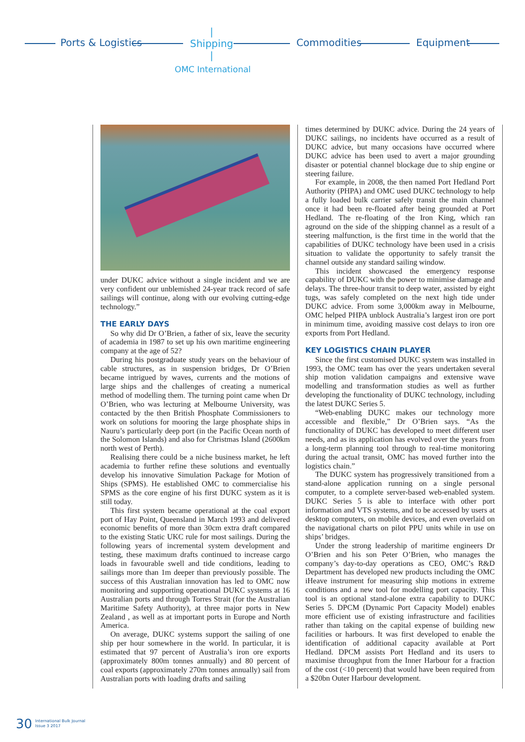Ports & Logistics
|
Shipping
|
Commodities Equipment
OMC International
under DUKC advice without a single incident and we are very confident our unblemished 24-year track record of safe sailings will continue, along with our evolving cutting-edge technology.”
THE EARLY DAYS
So why did Dr O’Brien, a father of six, leave the security of academia in 1987 to set up his own maritime engineering company at the age of 52?
During his postgraduate study years on the behaviour of cable structures, as in suspension bridges, Dr O’Brien became intrigued by waves, currents and the motions of large ships and the challenges of creating a numerical method of modelling them. The turning point came when Dr O’Brien, who was lecturing at Melbourne University, was contacted by the then British Phosphate Commissioners to work on solutions for mooring the large phosphate ships in Nauru’s particularly deep port (in the Pacific Ocean north of the Solomon Islands) and also for Christmas Island (2600km north west of Perth).
Realising there could be a niche business market, he left academia to further refine these solutions and eventually develop his innovative Simulation Package for Motion of Ships (SPMS). He established OMC to commercialise his SPMS as the core engine of his first DUKC system as it is still today.
This first system became operational at the coal export port of Hay Point, Queensland in March 1993 and delivered economic benefits of more than 30cm extra draft compared to the existing Static UKC rule for most sailings. During the following years of incremental system development and testing, these maximum drafts continued to increase cargo loads in favourable swell and tide conditions, leading to sailings more than 1m deeper than previously possible. The success of this Australian innovation has led to OMC now monitoring and supporting operational DUKC systems at 16 Australian ports and through Torres Strait (for the Australian Maritime Safety Authority), at three major ports in New Zealand , as well as at important ports in Europe and North America.
On average, DUKC systems support the sailing of one ship per hour somewhere in the world. In particular, it is estimated that 97 percent of Australia’s iron ore exports (approximately 800m tonnes annually) and 80 percent of coal exports (approximately 270m tonnes annually) sail from Australian ports with loading drafts and sailing
times determined by DUKC advice. During the 24 years of DUKC sailings, no incidents have occurred as a result of DUKC advice, but many occasions have occurred where DUKC advice has been used to avert a major grounding disaster or potential channel blockage due to ship engine or steering failure.
For example, in 2008, the then named Port Hedland Port Authority (PHPA) and OMC used DUKC technology to help a fully loaded bulk carrier safely transit the main channel once it had been re-floated after being grounded at Port Hedland. The re-floating of the Iron King, which ran aground on the side of the shipping channel as a result of a steering malfunction, is the first time in the world that the capabilities of DUKC technology have been used in a crisis situation to validate the opportunity to safely transit the channel outside any standard sailing window.
This incident showcased the emergency response capability of DUKC with the power to minimise damage and delays. The three-hour transit to deep water, assisted by eight tugs, was safely completed on the next high tide under DUKC advice. From some 3,000km away in Melbourne, OMC helped PHPA unblock Australia’s largest iron ore port in minimum time, avoiding massive cost delays to iron ore exports from Port Hedland.
KEY LOGISTICS CHAIN PLAYER
Since the first customised DUKC system was installed in 1993, the OMC team has over the years undertaken several ship motion validation campaigns and extensive wave modelling and transformation studies as well as further developing the functionality of DUKC technology, including the latest DUKC Series 5.
“Web-enabling DUKC makes our technology more accessible and flexible,” Dr O’Brien says. “As the functionality of DUKC has developed to meet different user needs, and as its application has evolved over the years from a long-term planning tool through to real-time monitoring during the actual transit, OMC has moved further into the logistics chain.”
The DUKC system has progressively transitioned from a stand-alone application running on a single personal computer, to a complete server-based web-enabled system. DUKC Series 5 is able to interface with other port information and VTS systems, and to be accessed by users at desktop computers, on mobile devices, and even overlaid on the navigational charts on pilot PPU units while in use on ships’ bridges.
Under the strong leadership of maritime engineers Dr O’Brien and his son Peter O’Brien, who manages the company’s day-to-day operations as CEO, OMC’s R&D Department has developed new products including the OMC iHeave instrument for measuring ship motions in extreme conditions and a new tool for modelling port capacity. This tool is an optional stand-alone extra capability to DUKC Series 5. DPCM (Dynamic Port Capacity Model) enables more efficient use of existing infrastructure and facilities rather than taking on the capital expense of building new facilities or harbours. It was first developed to enable the identification of additional capacity available at Port Hedland. DPCM assists Port Hedland and its users to maximise throughput from the Inner Harbour for a fraction of the cost (<10 percent) that would have been required from a $20bn Outer Harbour development.
30 International Bulk Journal
Issue 3 2017